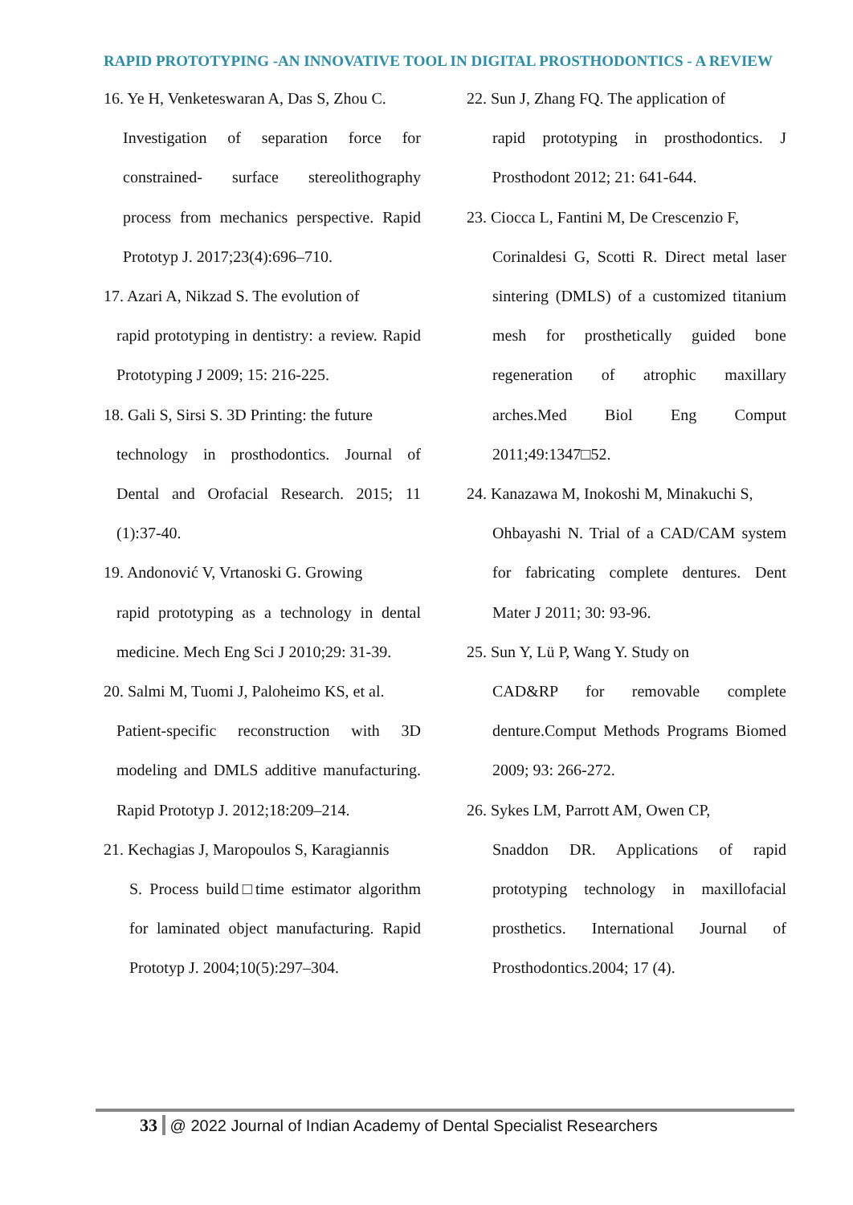RAPID PROTOTYPING -AN INNOVATIVE TOOL IN DIGITAL PROSTHODONTICS - A REVIEW
16. Ye H, Venketeswaran A, Das S, Zhou C.
Investigation of separation force for constrained- surface stereolithography process from mechanics perspective. Rapid Prototyp J. 2017;23(4):696–710.
17. Azari A, Nikzad S. The evolution of
rapid prototyping in dentistry: a review. Rapid Prototyping J 2009; 15: 216-225.
18. Gali S, Sirsi S. 3D Printing: the future
technology in prosthodontics. Journal of Dental and Orofacial Research. 2015; 11 (1):37-40.
19. Andonović V, Vrtanoski G. Growing
rapid prototyping as a technology in dental medicine. Mech Eng Sci J 2010;29: 31-39.
20. Salmi M, Tuomi J, Paloheimo KS, et al.
Patient-specific reconstruction with 3D modeling and DMLS additive manufacturing. Rapid Prototyp J. 2012;18:209–214.
21. Kechagias J, Maropoulos S, Karagiannis
S. Process build□time estimator algorithm for laminated object manufacturing. Rapid Prototyp J. 2004;10(5):297–304.
22. Sun J, Zhang FQ. The application of
rapid prototyping in prosthodontics. J Prosthodont 2012; 21: 641-644.
23. Ciocca L, Fantini M, De Crescenzio F,
Corinaldesi G, Scotti R. Direct metal laser sintering (DMLS) of a customized titanium mesh for prosthetically guided bone regeneration of atrophic maxillary arches.Med Biol Eng Comput 2011;49:1347□52.
24. Kanazawa M, Inokoshi M, Minakuchi S,
Ohbayashi N. Trial of a CAD/CAM system for fabricating complete dentures. Dent Mater J 2011; 30: 93-96.
25. Sun Y, Lü P, Wang Y. Study on
CAD&RP for removable complete denture.Comput Methods Programs Biomed 2009; 93: 266-272.
26. Sykes LM, Parrott AM, Owen CP,
Snaddon DR. Applications of rapid prototyping technology in maxillofacial prosthetics. International Journal of Prosthodontics.2004; 17 (4).
33 @ 2022 Journal of Indian Academy of Dental Specialist Researchers